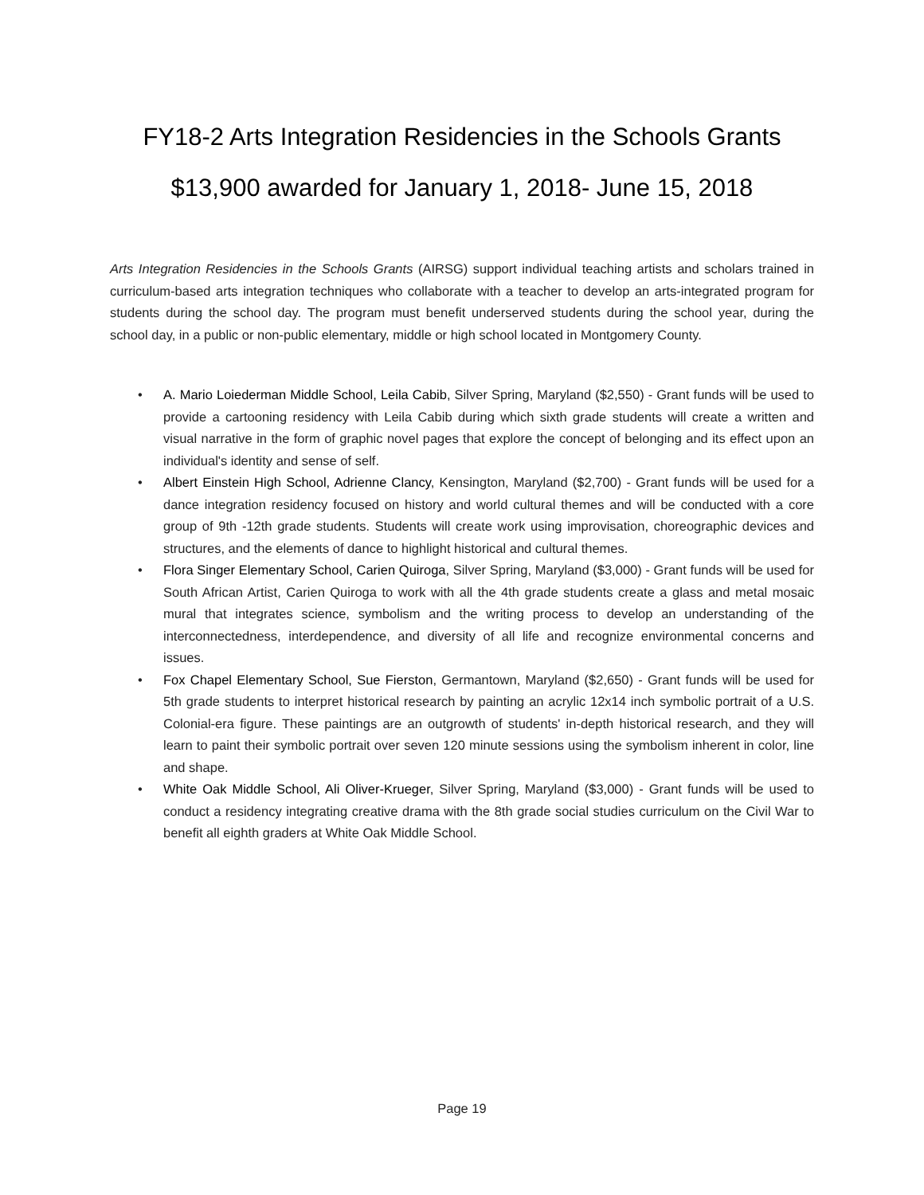FY18-2 Arts Integration Residencies in the Schools Grants
$13,900 awarded for January 1, 2018- June 15, 2018
Arts Integration Residencies in the Schools Grants (AIRSG) support individual teaching artists and scholars trained in curriculum-based arts integration techniques who collaborate with a teacher to develop an arts-integrated program for students during the school day. The program must benefit underserved students during the school year, during the school day, in a public or non-public elementary, middle or high school located in Montgomery County.
• A. Mario Loiederman Middle School, Leila Cabib, Silver Spring, Maryland ($2,550) - Grant funds will be used to provide a cartooning residency with Leila Cabib during which sixth grade students will create a written and visual narrative in the form of graphic novel pages that explore the concept of belonging and its effect upon an individual's identity and sense of self.
• Albert Einstein High School, Adrienne Clancy, Kensington, Maryland ($2,700) - Grant funds will be used for a dance integration residency focused on history and world cultural themes and will be conducted with a core group of 9th -12th grade students. Students will create work using improvisation, choreographic devices and structures, and the elements of dance to highlight historical and cultural themes.
• Flora Singer Elementary School, Carien Quiroga, Silver Spring, Maryland ($3,000) - Grant funds will be used for South African Artist, Carien Quiroga to work with all the 4th grade students create a glass and metal mosaic mural that integrates science, symbolism and the writing process to develop an understanding of the interconnectedness, interdependence, and diversity of all life and recognize environmental concerns and issues.
• Fox Chapel Elementary School, Sue Fierston, Germantown, Maryland ($2,650) - Grant funds will be used for 5th grade students to interpret historical research by painting an acrylic 12x14 inch symbolic portrait of a U.S. Colonial-era figure. These paintings are an outgrowth of students' in-depth historical research, and they will learn to paint their symbolic portrait over seven 120 minute sessions using the symbolism inherent in color, line and shape.
• White Oak Middle School, Ali Oliver-Krueger, Silver Spring, Maryland ($3,000) - Grant funds will be used to conduct a residency integrating creative drama with the 8th grade social studies curriculum on the Civil War to benefit all eighth graders at White Oak Middle School.
Page 19